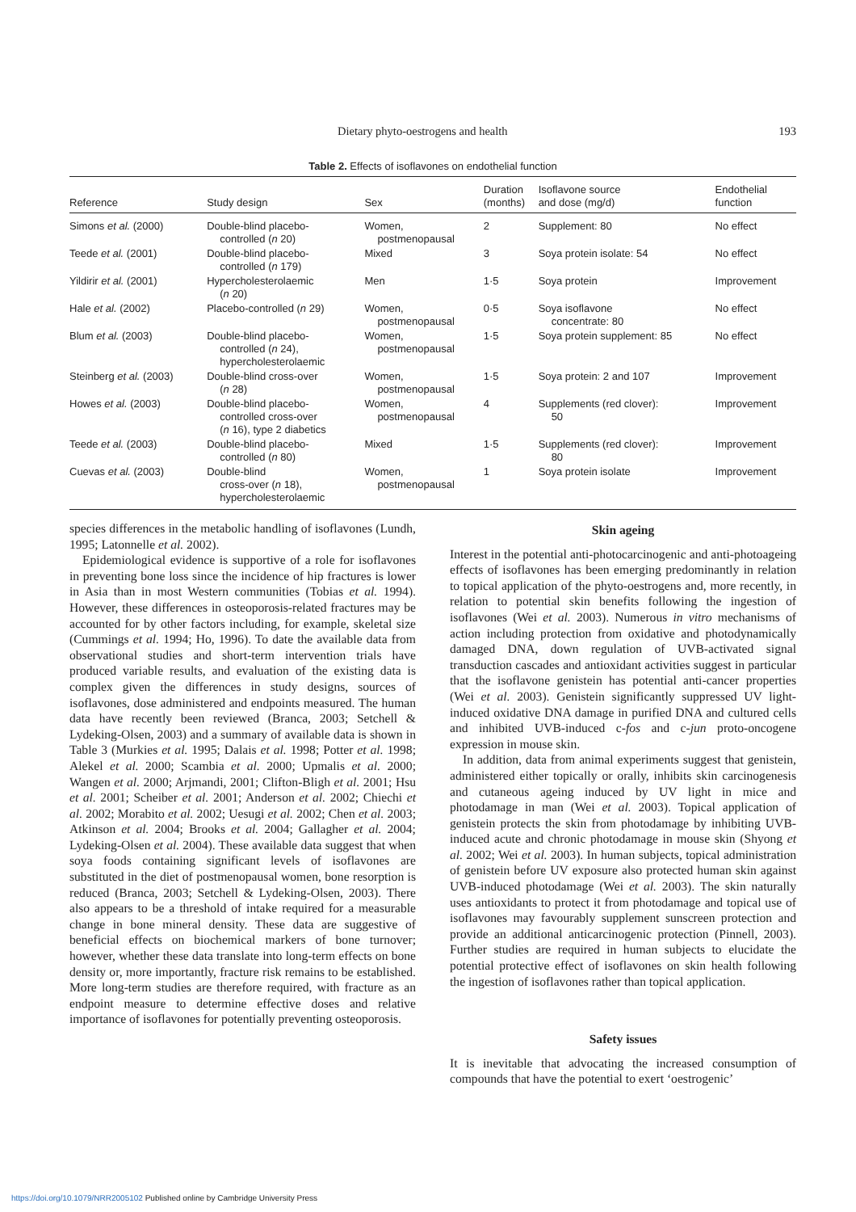Dietary phyto-oestrogens and health 193
Table 2. Effects of isoflavones on endothelial function
| Reference | Study design | Sex | Duration (months) | Isoflavone source and dose (mg/d) | Endothelial function |
| --- | --- | --- | --- | --- | --- |
| Simons et al. (2000) | Double-blind placebo- controlled ( n 20) | Women, postmenopausal | 2 | Supplement: 80 | No effect |
| Teede et al. (2001) | Double-blind placebo- controlled ( n 179) | Mixed | 3 | Soya protein isolate: 54 | No effect |
| Yildirir et al. (2001) | Hypercholesterolaemic ( n 20) | Men | 1·5 | Soya protein | Improvement |
| Hale et al. (2002) | Placebo-controlled ( n 29) | Women, postmenopausal | 0·5 | Soya isoflavone concentrate: 80 | No effect |
| Blum et al. (2003) | Double-blind placebo- controlled ( n 24), hypercholesterolaemic | Women, postmenopausal | 1·5 | Soya protein supplement: 85 | No effect |
| Steinberg et al. (2003) | Double-blind cross-over ( n 28) | Women, postmenopausal | 1·5 | Soya protein: 2 and 107 | Improvement |
| Howes et al. (2003) | Double-blind placebo- controlled cross-over ( n 16), type 2 diabetics | Women, postmenopausal | 4 | Supplements (red clover): 50 | Improvement |
| Teede et al. (2003) | Double-blind placebo- controlled ( n 80) | Mixed | 1·5 | Supplements (red clover): 80 | Improvement |
| Cuevas et al. (2003) | Double-blind cross-over ( n 18), hypercholesterolaemic | Women, postmenopausal | 1 | Soya protein isolate | Improvement |
species differences in the metabolic handling of isoflavones (Lundh, 1995; Latonnelle et al. 2002).
Epidemiological evidence is supportive of a role for isoflavones in preventing bone loss since the incidence of hip fractures is lower in Asia than in most Western communities (Tobias et al. 1994). However, these differences in osteoporosis-related fractures may be accounted for by other factors including, for example, skeletal size (Cummings et al. 1994; Ho, 1996). To date the available data from observational studies and short-term intervention trials have produced variable results, and evaluation of the existing data is complex given the differences in study designs, sources of isoflavones, dose administered and endpoints measured. The human data have recently been reviewed (Branca, 2003; Setchell & Lydeking-Olsen, 2003) and a summary of available data is shown in Table 3 (Murkies et al. 1995; Dalais et al. 1998; Potter et al. 1998; Alekel et al. 2000; Scambia et al. 2000; Upmalis et al. 2000; Wangen et al. 2000; Arjmandi, 2001; Clifton-Bligh et al. 2001; Hsu et al. 2001; Scheiber et al. 2001; Anderson et al. 2002; Chiechi et al. 2002; Morabito et al. 2002; Uesugi et al. 2002; Chen et al. 2003; Atkinson et al. 2004; Brooks et al. 2004; Gallagher et al. 2004; Lydeking-Olsen et al. 2004). These available data suggest that when soya foods containing significant levels of isoflavones are substituted in the diet of postmenopausal women, bone resorption is reduced (Branca, 2003; Setchell & Lydeking-Olsen, 2003). There also appears to be a threshold of intake required for a measurable change in bone mineral density. These data are suggestive of beneficial effects on biochemical markers of bone turnover; however, whether these data translate into long-term effects on bone density or, more importantly, fracture risk remains to be established. More long-term studies are therefore required, with fracture as an endpoint measure to determine effective doses and relative importance of isoflavones for potentially preventing osteoporosis.
Skin ageing
Interest in the potential anti-photocarcinogenic and anti-photoageing effects of isoflavones has been emerging predominantly in relation to topical application of the phyto-oestrogens and, more recently, in relation to potential skin benefits following the ingestion of isoflavones (Wei et al. 2003). Numerous in vitro mechanisms of action including protection from oxidative and photodynamically damaged DNA, down regulation of UVB-activated signal transduction cascades and antioxidant activities suggest in particular that the isoflavone genistein has potential anti-cancer properties (Wei et al. 2003). Genistein significantly suppressed UV light-induced oxidative DNA damage in purified DNA and cultured cells and inhibited UVB-induced c-fos and c-jun proto-oncogene expression in mouse skin.
In addition, data from animal experiments suggest that genistein, administered either topically or orally, inhibits skin carcinogenesis and cutaneous ageing induced by UV light in mice and photodamage in man (Wei et al. 2003). Topical application of genistein protects the skin from photodamage by inhibiting UVB-induced acute and chronic photodamage in mouse skin (Shyong et al. 2002; Wei et al. 2003). In human subjects, topical administration of genistein before UV exposure also protected human skin against UVB-induced photodamage (Wei et al. 2003). The skin naturally uses antioxidants to protect it from photodamage and topical use of isoflavones may favourably supplement sunscreen protection and provide an additional anticarcinogenic protection (Pinnell, 2003). Further studies are required in human subjects to elucidate the potential protective effect of isoflavones on skin health following the ingestion of isoflavones rather than topical application.
Safety issues
It is inevitable that advocating the increased consumption of compounds that have the potential to exert ‘oestrogenic’
https://doi.org/10.1079/NRR2005102 Published online by Cambridge University Press